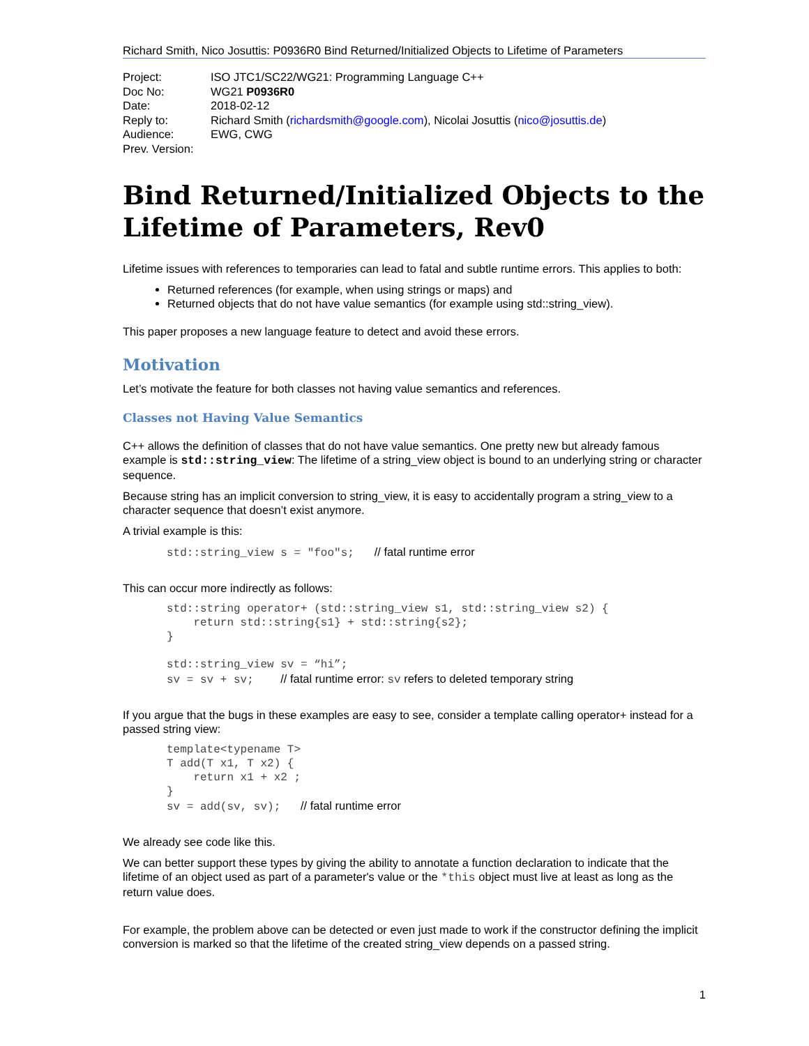Richard Smith, Nico Josuttis: P0936R0 Bind Returned/Initialized Objects to Lifetime of Parameters
| Project: | ISO JTC1/SC22/WG21: Programming Language C++ |
| Doc No: | WG21 P0936R0 |
| Date: | 2018-02-12 |
| Reply to: | Richard Smith ( richardsmith@google.com ), Nicolai Josuttis ( nico@josuttis.de ) |
| Audience: | EWG, CWG |
| Prev. Version: | |
Bind Returned/Initialized Objects to the Lifetime of Parameters, Rev0
Lifetime issues with references to temporaries can lead to fatal and subtle runtime errors. This applies to both:
Returned references (for example, when using strings or maps) and
Returned objects that do not have value semantics (for example using std::string_view).
This paper proposes a new language feature to detect and avoid these errors.
Motivation
Let’s motivate the feature for both classes not having value semantics and references.
Classes not Having Value Semantics
C++ allows the definition of classes that do not have value semantics. One pretty new but already famous example is std::string_view: The lifetime of a string_view object is bound to an underlying string or character sequence.
Because string has an implicit conversion to string_view, it is easy to accidentally program a string_view to a character sequence that doesn’t exist anymore.
A trivial example is this:
std::string_view s = "foo"s;   // fatal runtime error
This can occur more indirectly as follows:
std::string operator+ (std::string_view s1, std::string_view s2) {
    return std::string{s1} + std::string{s2};
}

std::string_view sv = “hi”;
sv = sv + sv;    // fatal runtime error: sv refers to deleted temporary string
If you argue that the bugs in these examples are easy to see, consider a template calling operator+ instead for a passed string view:
template<typename T>
T add(T x1, T x2) {
    return x1 + x2 ;
}
sv = add(sv, sv);   // fatal runtime error
We already see code like this.
We can better support these types by giving the ability to annotate a function declaration to indicate that the lifetime of an object used as part of a parameter's value or the *this object must live at least as long as the return value does.
For example, the problem above can be detected or even just made to work if the constructor defining the implicit conversion is marked so that the lifetime of the created string_view depends on a passed string.
1